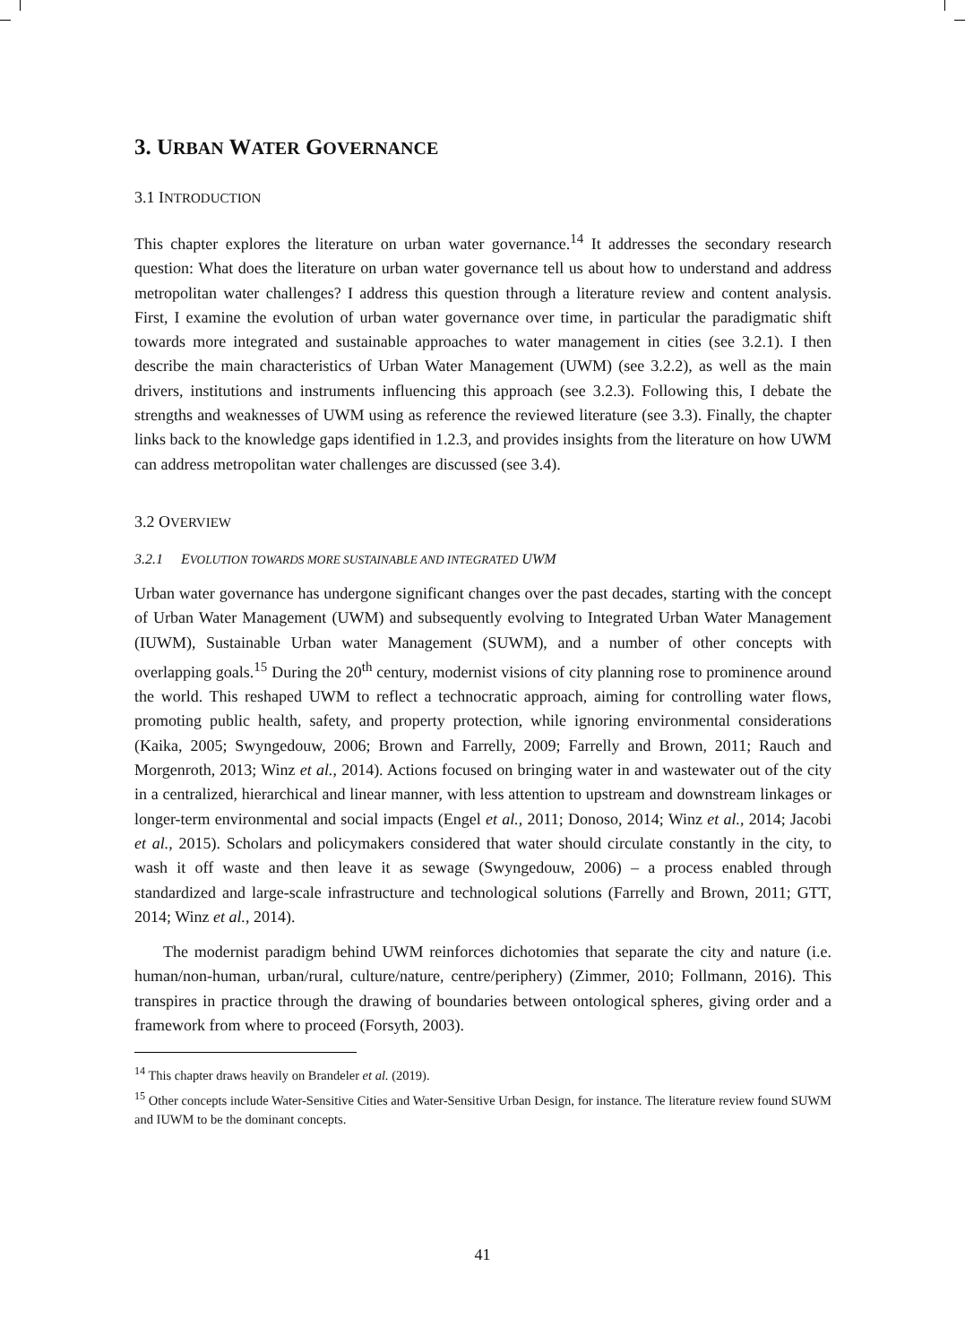3. URBAN WATER GOVERNANCE
3.1 INTRODUCTION
This chapter explores the literature on urban water governance.<sup>14</sup> It addresses the secondary research question: What does the literature on urban water governance tell us about how to understand and address metropolitan water challenges? I address this question through a literature review and content analysis. First, I examine the evolution of urban water governance over time, in particular the paradigmatic shift towards more integrated and sustainable approaches to water management in cities (see 3.2.1). I then describe the main characteristics of Urban Water Management (UWM) (see 3.2.2), as well as the main drivers, institutions and instruments influencing this approach (see 3.2.3). Following this, I debate the strengths and weaknesses of UWM using as reference the reviewed literature (see 3.3). Finally, the chapter links back to the knowledge gaps identified in 1.2.3, and provides insights from the literature on how UWM can address metropolitan water challenges are discussed (see 3.4).
3.2 OVERVIEW
3.2.1 EVOLUTION TOWARDS MORE SUSTAINABLE AND INTEGRATED UWM
Urban water governance has undergone significant changes over the past decades, starting with the concept of Urban Water Management (UWM) and subsequently evolving to Integrated Urban Water Management (IUWM), Sustainable Urban water Management (SUWM), and a number of other concepts with overlapping goals.<sup>15</sup> During the 20<sup>th</sup> century, modernist visions of city planning rose to prominence around the world. This reshaped UWM to reflect a technocratic approach, aiming for controlling water flows, promoting public health, safety, and property protection, while ignoring environmental considerations (Kaika, 2005; Swyngedouw, 2006; Brown and Farrelly, 2009; Farrelly and Brown, 2011; Rauch and Morgenroth, 2013; Winz et al., 2014). Actions focused on bringing water in and wastewater out of the city in a centralized, hierarchical and linear manner, with less attention to upstream and downstream linkages or longer-term environmental and social impacts (Engel et al., 2011; Donoso, 2014; Winz et al., 2014; Jacobi et al., 2015). Scholars and policymakers considered that water should circulate constantly in the city, to wash it off waste and then leave it as sewage (Swyngedouw, 2006) – a process enabled through standardized and large-scale infrastructure and technological solutions (Farrelly and Brown, 2011; GTT, 2014; Winz et al., 2014).
The modernist paradigm behind UWM reinforces dichotomies that separate the city and nature (i.e. human/non-human, urban/rural, culture/nature, centre/periphery) (Zimmer, 2010; Follmann, 2016). This transpires in practice through the drawing of boundaries between ontological spheres, giving order and a framework from where to proceed (Forsyth, 2003).
<sup>14</sup> This chapter draws heavily on Brandeler et al. (2019).
<sup>15</sup> Other concepts include Water-Sensitive Cities and Water-Sensitive Urban Design, for instance. The literature review found SUWM and IUWM to be the dominant concepts.
41